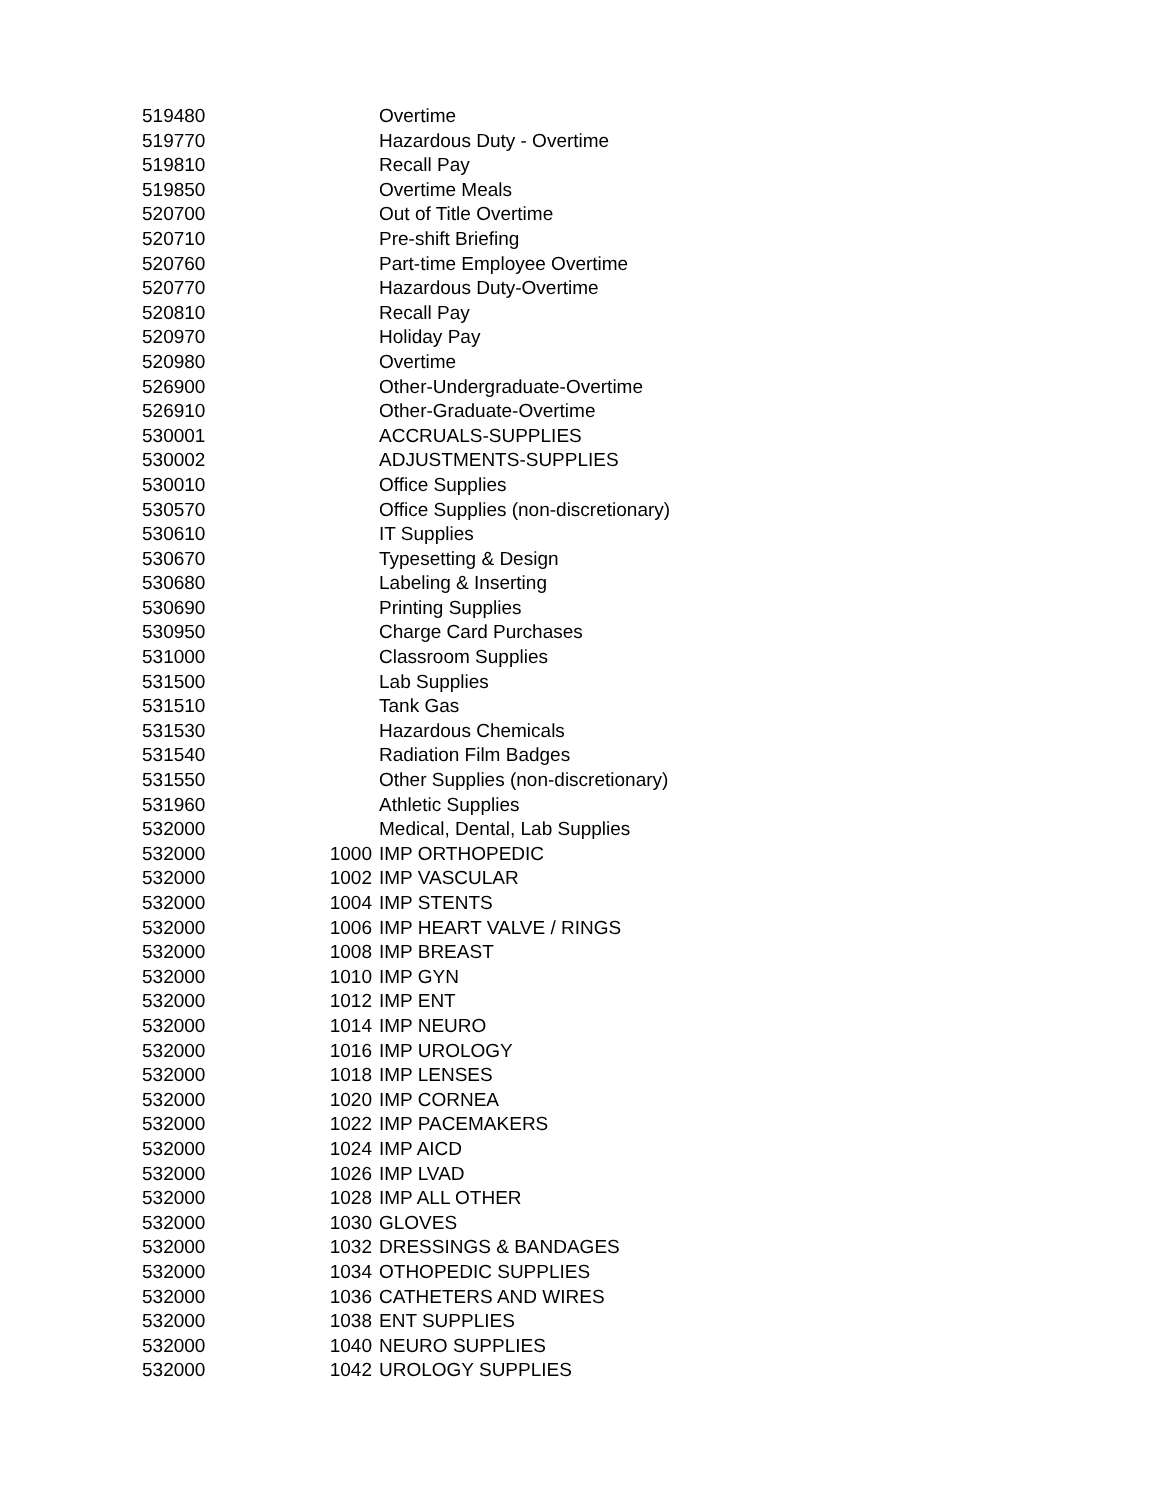| 519480 | | Overtime |
| 519770 | | Hazardous Duty - Overtime |
| 519810 | | Recall Pay |
| 519850 | | Overtime Meals |
| 520700 | | Out of Title Overtime |
| 520710 | | Pre-shift Briefing |
| 520760 | | Part-time Employee Overtime |
| 520770 | | Hazardous Duty-Overtime |
| 520810 | | Recall Pay |
| 520970 | | Holiday Pay |
| 520980 | | Overtime |
| 526900 | | Other-Undergraduate-Overtime |
| 526910 | | Other-Graduate-Overtime |
| 530001 | | ACCRUALS-SUPPLIES |
| 530002 | | ADJUSTMENTS-SUPPLIES |
| 530010 | | Office Supplies |
| 530570 | | Office Supplies (non-discretionary) |
| 530610 | | IT Supplies |
| 530670 | | Typesetting & Design |
| 530680 | | Labeling & Inserting |
| 530690 | | Printing Supplies |
| 530950 | | Charge Card Purchases |
| 531000 | | Classroom Supplies |
| 531500 | | Lab Supplies |
| 531510 | | Tank Gas |
| 531530 | | Hazardous Chemicals |
| 531540 | | Radiation Film Badges |
| 531550 | | Other Supplies (non-discretionary) |
| 531960 | | Athletic Supplies |
| 532000 | | Medical, Dental, Lab Supplies |
| 532000 | 1000 | IMP ORTHOPEDIC |
| 532000 | 1002 | IMP VASCULAR |
| 532000 | 1004 | IMP STENTS |
| 532000 | 1006 | IMP HEART VALVE / RINGS |
| 532000 | 1008 | IMP BREAST |
| 532000 | 1010 | IMP GYN |
| 532000 | 1012 | IMP ENT |
| 532000 | 1014 | IMP NEURO |
| 532000 | 1016 | IMP UROLOGY |
| 532000 | 1018 | IMP LENSES |
| 532000 | 1020 | IMP CORNEA |
| 532000 | 1022 | IMP PACEMAKERS |
| 532000 | 1024 | IMP AICD |
| 532000 | 1026 | IMP LVAD |
| 532000 | 1028 | IMP ALL OTHER |
| 532000 | 1030 | GLOVES |
| 532000 | 1032 | DRESSINGS & BANDAGES |
| 532000 | 1034 | OTHOPEDIC SUPPLIES |
| 532000 | 1036 | CATHETERS AND WIRES |
| 532000 | 1038 | ENT SUPPLIES |
| 532000 | 1040 | NEURO SUPPLIES |
| 532000 | 1042 | UROLOGY SUPPLIES |